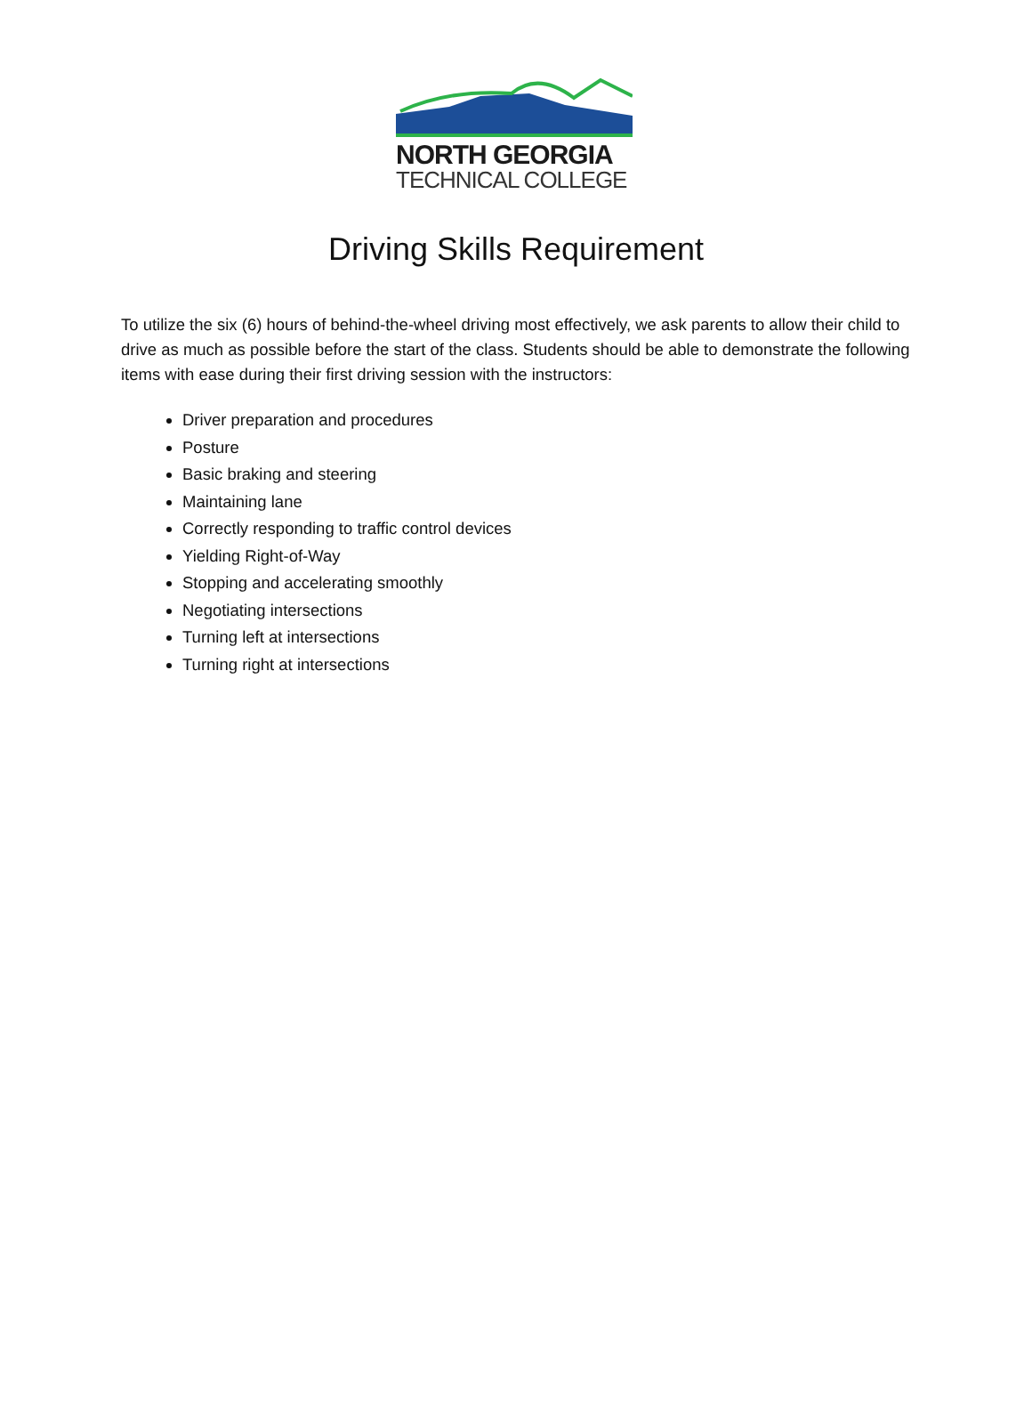NORTH GEORGIA
TECHNICAL COLLEGE
Driving Skills Requirement
To utilize the six (6) hours of behind-the-wheel driving most effectively, we ask parents to allow their child to drive as much as possible before the start of the class. Students should be able to demonstrate the following items with ease during their first driving session with the instructors:
Driver preparation and procedures
Posture
Basic braking and steering
Maintaining lane
Correctly responding to traffic control devices
Yielding Right-of-Way
Stopping and accelerating smoothly
Negotiating intersections
Turning left at intersections
Turning right at intersections